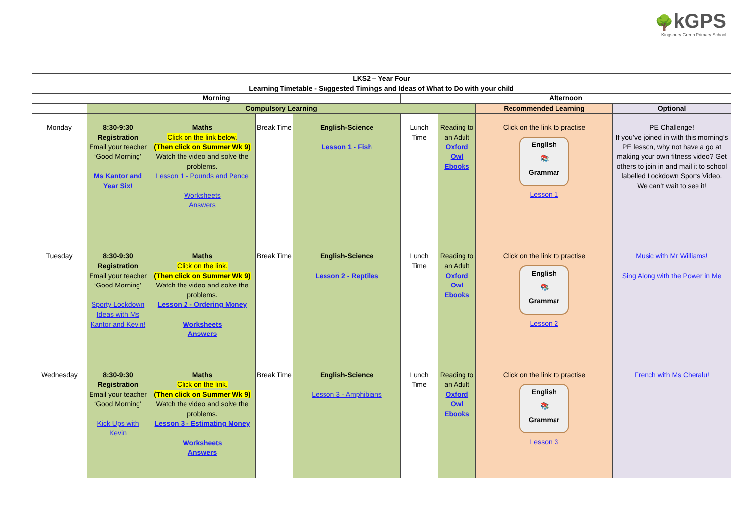🌳kGPS
Kingsbury Green Primary School
| LKS2 – Year Four Learning Timetable - Suggested Timings and Ideas of What to Do with your child | | | | | | | | |
| --- | --- | --- | --- | --- | --- | --- | --- | --- |
| Morning | | | | | Afternoon | | | |
| | Compulsory Learning | | | | | | Recommended Learning | Optional |
| Monday | 8:30-9:30 Registration Email your teacher ‘Good Morning’ Ms Kantor and Year Six! | Maths Click on the link below. (Then click on Summer Wk 9) Watch the video and solve the problems. Lesson 1 - Pounds and Pence Worksheets Answers | Break Time | English-Science Lesson 1 - Fish | Lunch Time | Reading to an Adult Oxford Owl Ebooks | Click on the link to practise English 📚 Grammar Lesson 1 | PE Challenge! If you’ve joined in with this morning’s PE lesson, why not have a go at making your own fitness video? Get others to join in and mail it to school labelled Lockdown Sports Video. We can’t wait to see it! |
| Tuesday | 8:30-9:30 Registration Email your teacher ‘Good Morning’ Sporty Lockdown Ideas with Ms Kantor and Kevin! | Maths Click on the link. (Then click on Summer Wk 9) Watch the video and solve the problems. Lesson 2 - Ordering Money Worksheets Answers | Break Time | English-Science Lesson 2 - Reptiles | Lunch Time | Reading to an Adult Oxford Owl Ebooks | Click on the link to practise English 📚 Grammar Lesson 2 | Music with Mr Williams! Sing Along with the Power in Me |
| Wednesday | 8:30-9:30 Registration Email your teacher ‘Good Morning’ Kick Ups with Kevin | Maths Click on the link. (Then click on Summer Wk 9) Watch the video and solve the problems. Lesson 3 - Estimating Money Worksheets Answers | Break Time | English-Science Lesson 3 - Amphibians | Lunch Time | Reading to an Adult Oxford Owl Ebooks | Click on the link to practise English 📚 Grammar Lesson 3 | French with Ms Cheralu! |